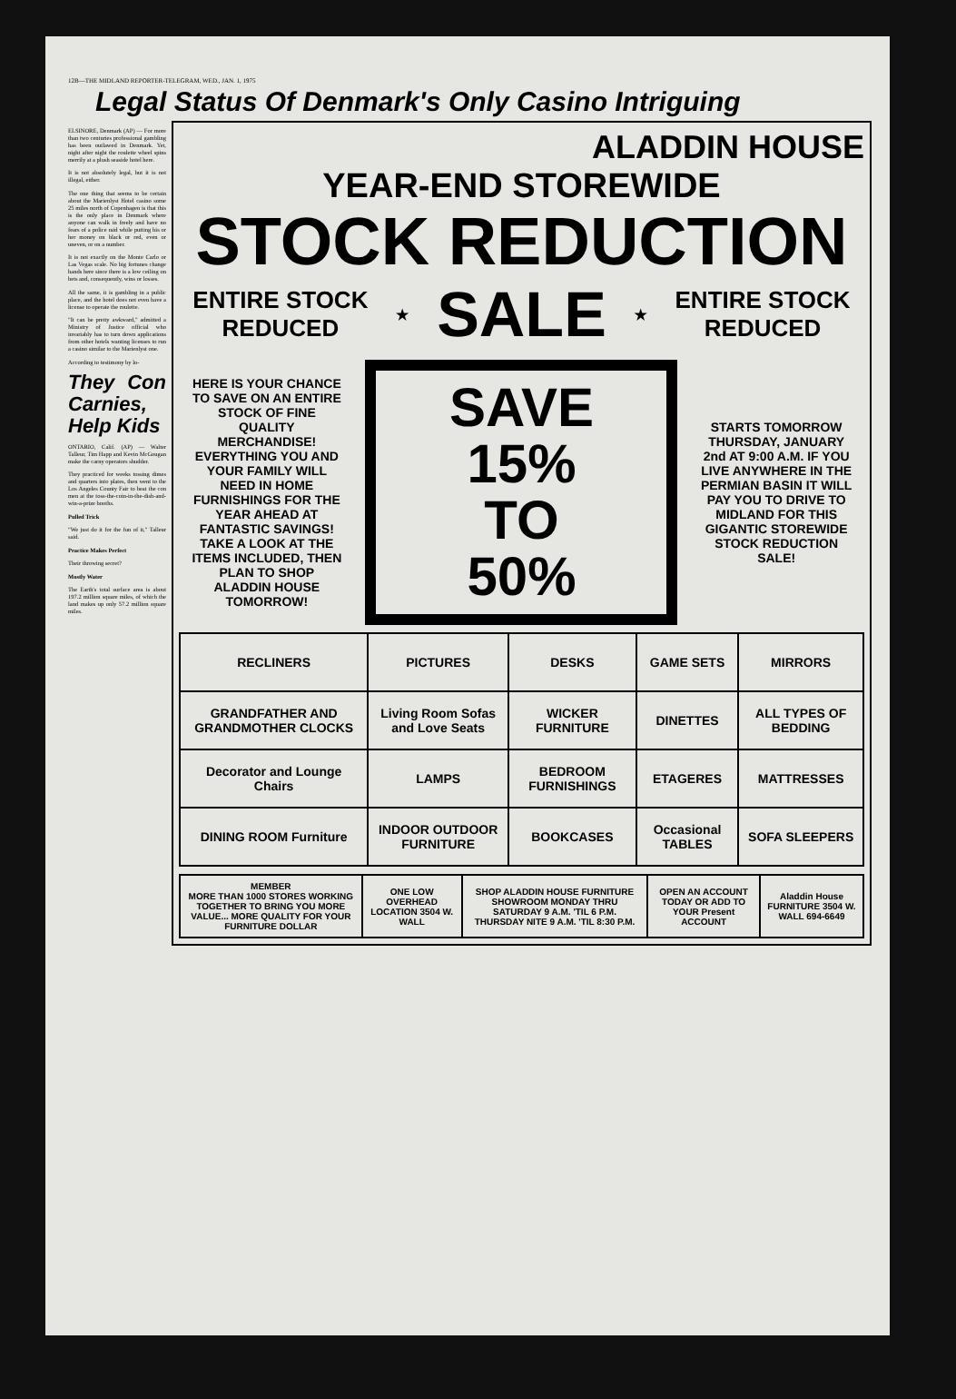12B—THE MIDLAND REPORTER-TELEGRAM, WED., JAN. 1, 1975
Legal Status Of Denmark's Only Casino Intriguing
ELSINORE, Denmark (AP) — For more than two centuries professional gambling has been outlawed in Denmark. Yet, night after night the roulette wheel spins merrily at a plush seaside hotel here.
It is not absolutely legal, but it is not illegal, either.
The one thing that seems to be certain about the Marienlyst Hotel casino some 25 miles north of Copenhagen is that this is the only place in Denmark where anyone can walk in freely and have no fears of a police raid while putting his or her money on black or red, even or uneven, or on a number.
It is not exactly on the Monte Carlo or Las Vegas scale. No big fortunes change hands here since there is a low ceiling on bets and, consequently, wins or losses.
All the same, it is gambling in a public place, and the hotel does not even have a license to operate the roulette.
"It can be pretty awkward," admitted a Ministry of Justice official who invariably has to turn down applications from other hotels wanting licenses to run a casino similar to the Marienlyst one.
According to testimony by lo-
They Con Carnies, Help Kids
ONTARIO, Calif. (AP) — Walter Talleur, Tim Happ and Kevin McGougan make the carny operators shudder.
They practiced for weeks tossing dimes and quarters into plates, then went to the Los Angeles County Fair to beat the con men at the toss-the-coin-in-the-dish-and-win-a-prize booths.
Pulled Trick
"We just do it for the fun of it," Talleur said.
Practice Makes Perfect
Their throwing secret?
Mostly Water
The Earth's total surface area is about 197.2 million square miles, of which the land makes up only 57.2 million square miles.
ALADDIN HOUSE
YEAR-END STOREWIDE
STOCK REDUCTION
ENTIRE STOCK
REDUCED
★
SALE
★
ENTIRE STOCK
REDUCED
HERE IS YOUR CHANCE TO SAVE ON AN ENTIRE STOCK OF FINE QUALITY MERCHANDISE! EVERYTHING YOU AND YOUR FAMILY WILL NEED IN HOME FURNISHINGS FOR THE YEAR AHEAD AT FANTASTIC SAVINGS! TAKE A LOOK AT THE ITEMS INCLUDED, THEN PLAN TO SHOP ALADDIN HOUSE TOMORROW!
SAVE
15%
TO
50%
STARTS TOMORROW THURSDAY, JANUARY 2nd AT 9:00 A.M. IF YOU LIVE ANYWHERE IN THE PERMIAN BASIN IT WILL PAY YOU TO DRIVE TO MIDLAND FOR THIS GIGANTIC STOREWIDE STOCK REDUCTION SALE!
| RECLINERS | PICTURES | DESKS | GAME SETS | MIRRORS |
| GRANDFATHER AND GRANDMOTHER CLOCKS | Living Room Sofas and Love Seats | WICKER FURNITURE | DINETTES | ALL TYPES OF BEDDING |
| Decorator and Lounge Chairs | LAMPS | BEDROOM FURNISHINGS | ETAGERES | MATTRESSES |
| DINING ROOM Furniture | INDOOR OUTDOOR FURNITURE | BOOKCASES | Occasional TABLES | SOFA SLEEPERS |
| MEMBER MORE THAN 1000 STORES WORKING TOGETHER TO BRING YOU MORE VALUE... MORE QUALITY FOR YOUR FURNITURE DOLLAR | ONE LOW OVERHEAD LOCATION 3504 W. WALL | SHOP ALADDIN HOUSE FURNITURE SHOWROOM MONDAY THRU SATURDAY 9 A.M. 'TIL 6 P.M. THURSDAY NITE 9 A.M. 'TIL 8:30 P.M. | OPEN AN ACCOUNT TODAY OR ADD TO YOUR Present ACCOUNT | Aladdin House FURNITURE 3504 W. WALL 694-6649 |